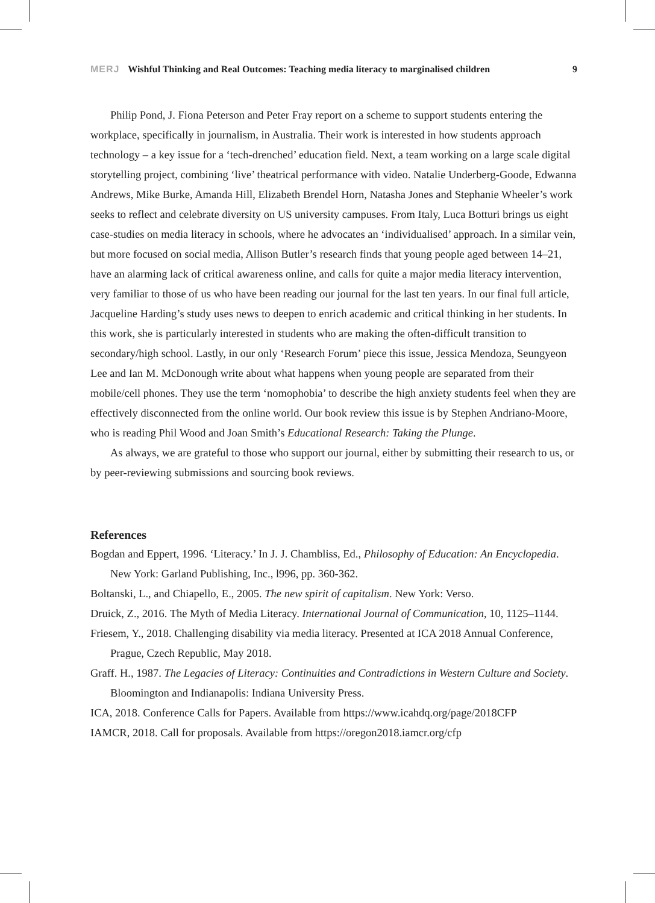MERJ Wishful Thinking and Real Outcomes: Teaching media literacy to marginalised children 9
Philip Pond, J. Fiona Peterson and Peter Fray report on a scheme to support students entering the workplace, specifically in journalism, in Australia. Their work is interested in how students approach technology – a key issue for a ‘tech-drenched’ education field. Next, a team working on a large scale digital storytelling project, combining ‘live’ theatrical performance with video. Natalie Underberg-Goode, Edwanna Andrews, Mike Burke, Amanda Hill, Elizabeth Brendel Horn, Natasha Jones and Stephanie Wheeler’s work seeks to reflect and celebrate diversity on US university campuses. From Italy, Luca Botturi brings us eight case-studies on media literacy in schools, where he advocates an ‘individualised’ approach. In a similar vein, but more focused on social media, Allison Butler’s research finds that young people aged between 14–21, have an alarming lack of critical awareness online, and calls for quite a major media literacy intervention, very familiar to those of us who have been reading our journal for the last ten years. In our final full article, Jacqueline Harding’s study uses news to deepen to enrich academic and critical thinking in her students. In this work, she is particularly interested in students who are making the often-difficult transition to secondary/high school. Lastly, in our only ‘Research Forum’ piece this issue, Jessica Mendoza, Seungyeon Lee and Ian M. McDonough write about what happens when young people are separated from their mobile/cell phones. They use the term ‘nomophobia’ to describe the high anxiety students feel when they are effectively disconnected from the online world. Our book review this issue is by Stephen Andriano-Moore, who is reading Phil Wood and Joan Smith’s Educational Research: Taking the Plunge.
As always, we are grateful to those who support our journal, either by submitting their research to us, or by peer-reviewing submissions and sourcing book reviews.
References
Bogdan and Eppert, 1996. ‘Literacy.’ In J. J. Chambliss, Ed., Philosophy of Education: An Encyclopedia. New York: Garland Publishing, Inc., l996, pp. 360-362.
Boltanski, L., and Chiapello, E., 2005. The new spirit of capitalism. New York: Verso.
Druick, Z., 2016. The Myth of Media Literacy. International Journal of Communication, 10, 1125–1144.
Friesem, Y., 2018. Challenging disability via media literacy. Presented at ICA 2018 Annual Conference, Prague, Czech Republic, May 2018.
Graff. H., 1987. The Legacies of Literacy: Continuities and Contradictions in Western Culture and Society. Bloomington and Indianapolis: Indiana University Press.
ICA, 2018. Conference Calls for Papers. Available from https://www.icahdq.org/page/2018CFP
IAMCR, 2018. Call for proposals. Available from https://oregon2018.iamcr.org/cfp